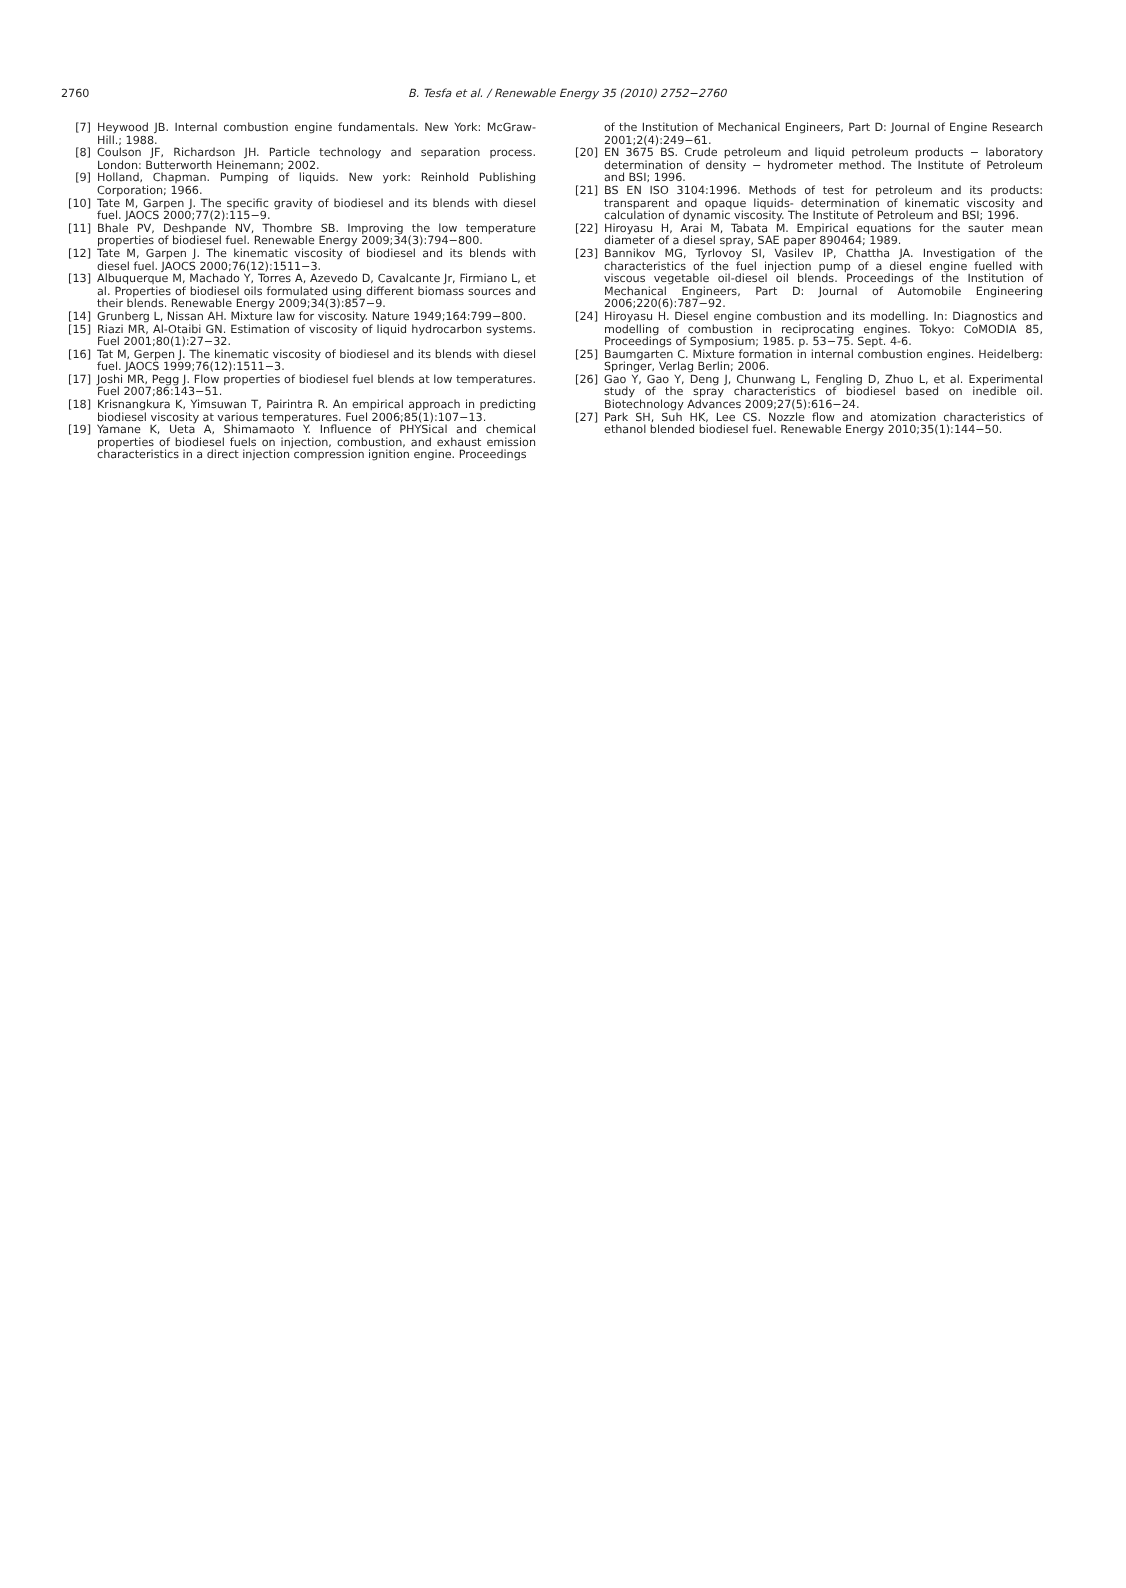2760
B. Tesfa et al. / Renewable Energy 35 (2010) 2752−2760
[7] Heywood JB. Internal combustion engine fundamentals. New York: McGraw-Hill.; 1988.
[8] Coulson JF, Richardson JH. Particle technology and separation process. London: Butterworth Heinemann; 2002.
[9] Holland, Chapman. Pumping of liquids. New york: Reinhold Publishing Corporation; 1966.
[10] Tate M, Garpen J. The specific gravity of biodiesel and its blends with diesel fuel. JAOCS 2000;77(2):115−9.
[11] Bhale PV, Deshpande NV, Thombre SB. Improving the low temperature properties of biodiesel fuel. Renewable Energy 2009;34(3):794−800.
[12] Tate M, Garpen J. The kinematic viscosity of biodiesel and its blends with diesel fuel. JAOCS 2000;76(12):1511−3.
[13] Albuquerque M, Machado Y, Torres A, Azevedo D, Cavalcante Jr, Firmiano L, et al. Properties of biodiesel oils formulated using different biomass sources and their blends. Renewable Energy 2009;34(3):857−9.
[14] Grunberg L, Nissan AH. Mixture law for viscosity. Nature 1949;164:799−800.
[15] Riazi MR, Al-Otaibi GN. Estimation of viscosity of liquid hydrocarbon systems. Fuel 2001;80(1):27−32.
[16] Tat M, Gerpen J. The kinematic viscosity of biodiesel and its blends with diesel fuel. JAOCS 1999;76(12):1511−3.
[17] Joshi MR, Pegg J. Flow properties of biodiesel fuel blends at low temperatures. Fuel 2007;86:143−51.
[18] Krisnangkura K, Yimsuwan T, Pairintra R. An empirical approach in predicting biodiesel viscosity at various temperatures. Fuel 2006;85(1):107−13.
[19] Yamane K, Ueta A, Shimamaoto Y. Influence of PHYSical and chemical properties of biodiesel fuels on injection, combustion, and exhaust emission characteristics in a direct injection compression ignition engine. Proceedings
of the Institution of Mechanical Engineers, Part D: Journal of Engine Research 2001;2(4):249−61.
[20] EN 3675 BS. Crude petroleum and liquid petroleum products − laboratory determination of density − hydrometer method. The Institute of Petroleum and BSI; 1996.
[21] BS EN ISO 3104:1996. Methods of test for petroleum and its products: transparent and opaque liquids- determination of kinematic viscosity and calculation of dynamic viscosity. The Institute of Petroleum and BSI; 1996.
[22] Hiroyasu H, Arai M, Tabata M. Empirical equations for the sauter mean diameter of a diesel spray, SAE paper 890464; 1989.
[23] Bannikov MG, Tyrlovoy SI, Vasilev IP, Chattha JA. Investigation of the characteristics of the fuel injection pump of a diesel engine fuelled with viscous vegetable oil-diesel oil blends. Proceedings of the Institution of Mechanical Engineers, Part D: Journal of Automobile Engineering 2006;220(6):787−92.
[24] Hiroyasu H. Diesel engine combustion and its modelling. In: Diagnostics and modelling of combustion in reciprocating engines. Tokyo: CoMODIA 85, Proceedings of Symposium; 1985. p. 53−75. Sept. 4-6.
[25] Baumgarten C. Mixture formation in internal combustion engines. Heidelberg: Springer, Verlag Berlin; 2006.
[26] Gao Y, Gao Y, Deng J, Chunwang L, Fengling D, Zhuo L, et al. Experimental study of the spray characteristics of biodiesel based on inedible oil. Biotechnology Advances 2009;27(5):616−24.
[27] Park SH, Suh HK, Lee CS. Nozzle flow and atomization characteristics of ethanol blended biodiesel fuel. Renewable Energy 2010;35(1):144−50.